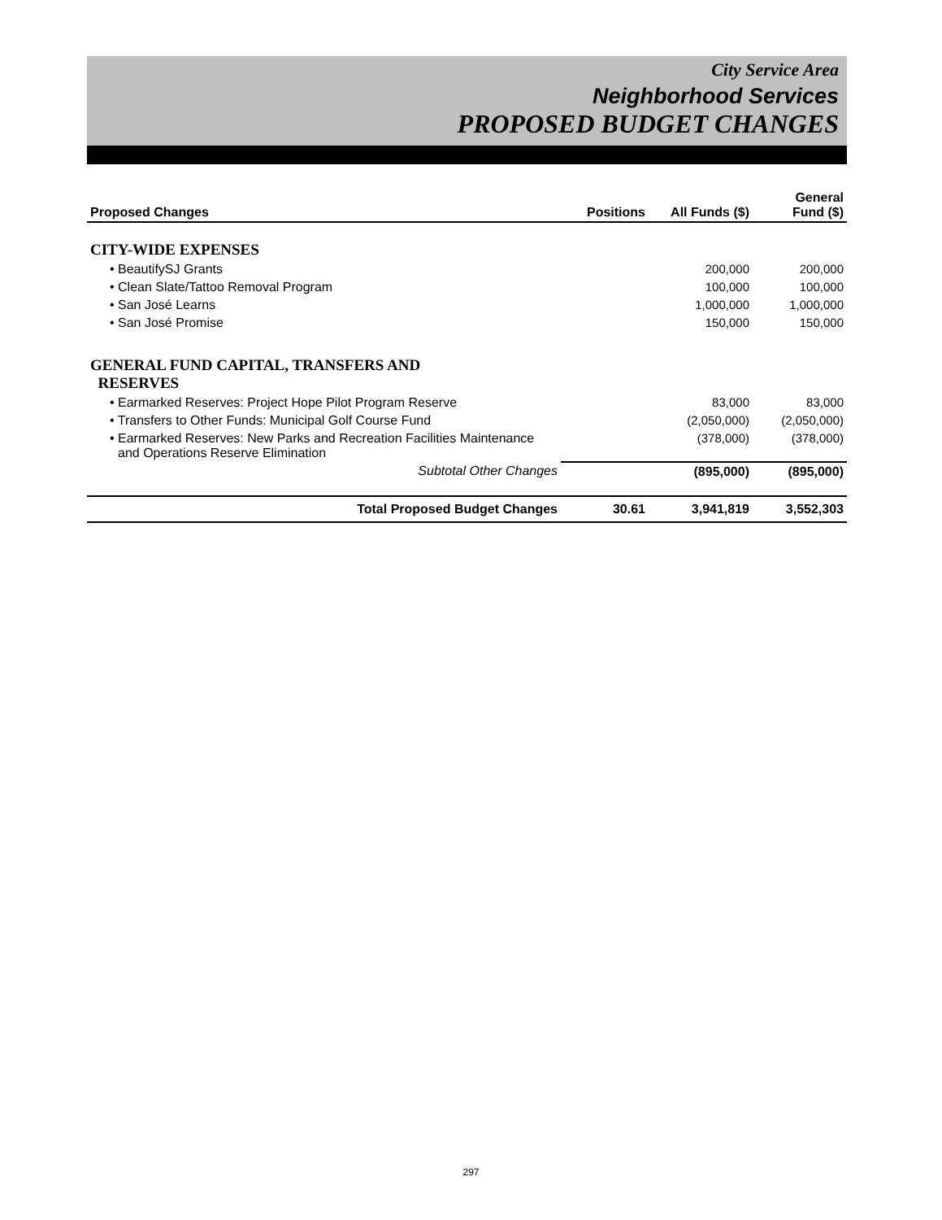City Service Area
Neighborhood Services
PROPOSED BUDGET CHANGES
| Proposed Changes | Positions | All Funds ($) | General Fund ($) |
| --- | --- | --- | --- |
| CITY-WIDE EXPENSES | | | |
| • BeautifySJ Grants | | 200,000 | 200,000 |
| • Clean Slate/Tattoo Removal Program | | 100,000 | 100,000 |
| • San José Learns | | 1,000,000 | 1,000,000 |
| • San José Promise | | 150,000 | 150,000 |
| GENERAL FUND CAPITAL, TRANSFERS AND RESERVES | | | |
| • Earmarked Reserves: Project Hope Pilot Program Reserve | | 83,000 | 83,000 |
| • Transfers to Other Funds: Municipal Golf Course Fund | | (2,050,000) | (2,050,000) |
| • Earmarked Reserves: New Parks and Recreation Facilities Maintenance and Operations Reserve Elimination | | (378,000) | (378,000) |
| Subtotal Other Changes | | (895,000) | (895,000) |
| Total Proposed Budget Changes | 30.61 | 3,941,819 | 3,552,303 |
297